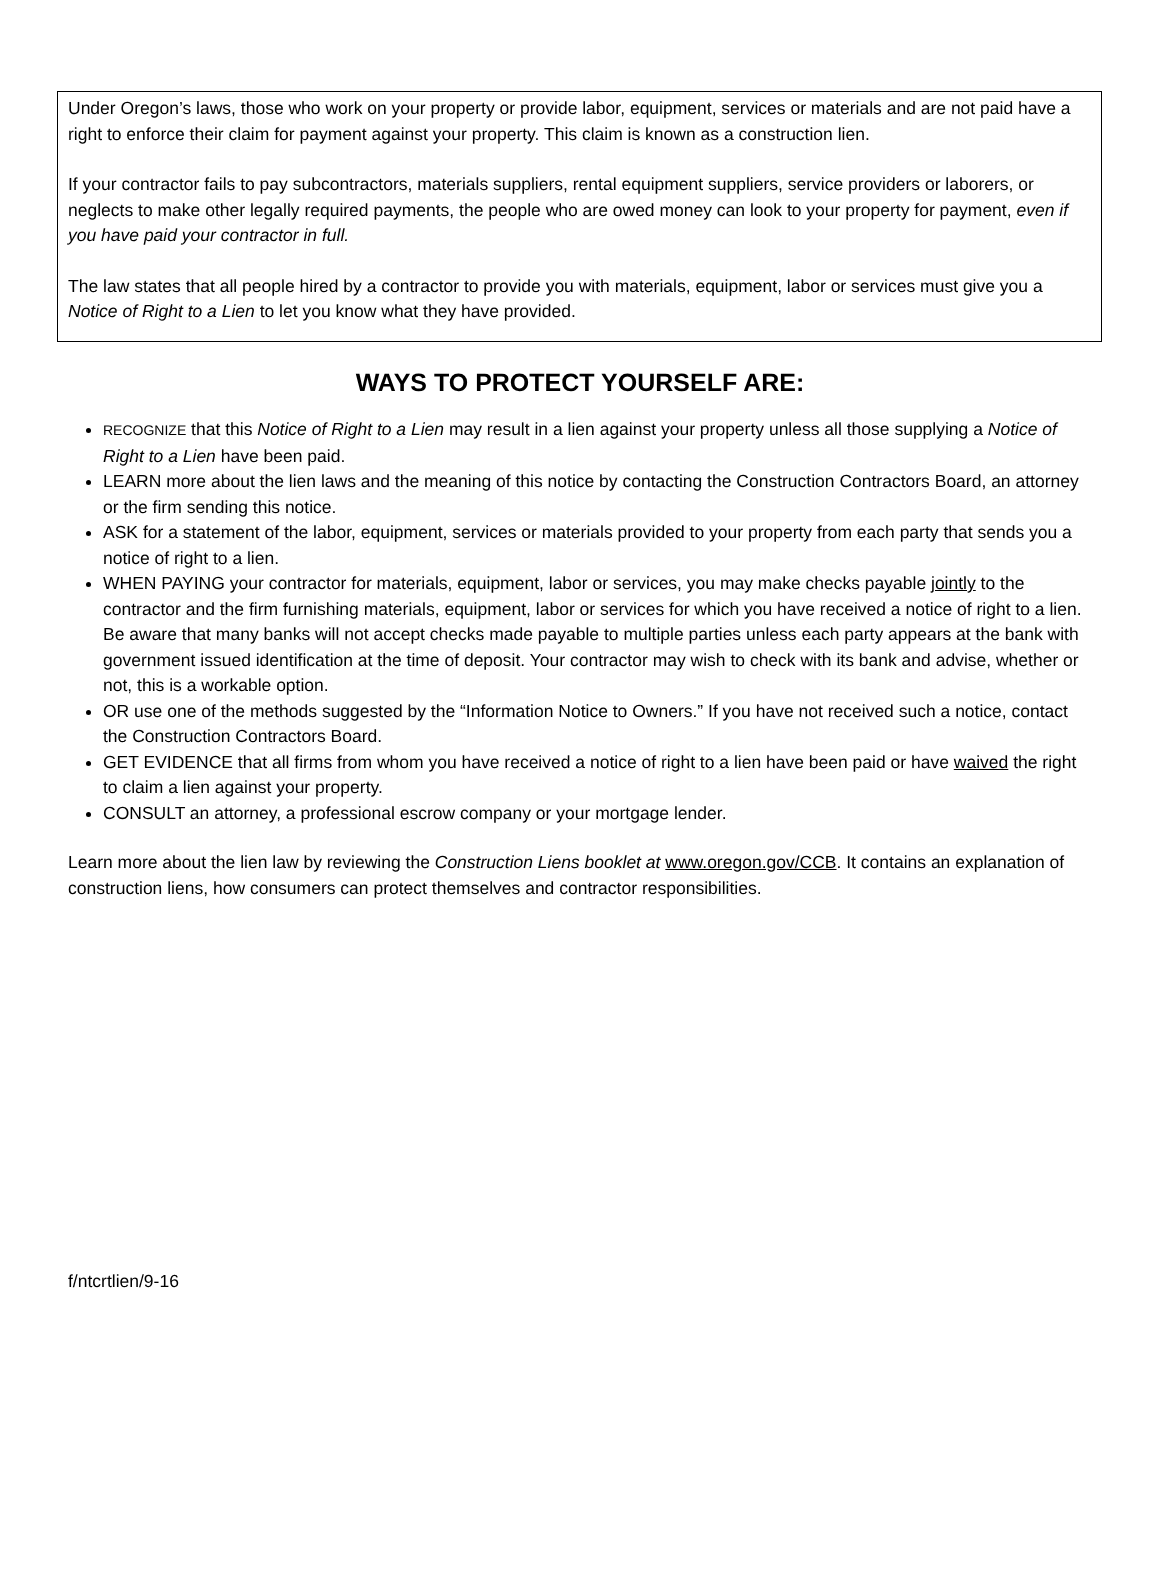Under Oregon’s laws, those who work on your property or provide labor, equipment, services or materials and are not paid have a right to enforce their claim for payment against your property. This claim is known as a construction lien.
If your contractor fails to pay subcontractors, materials suppliers, rental equipment suppliers, service providers or laborers, or neglects to make other legally required payments, the people who are owed money can look to your property for payment, even if you have paid your contractor in full.
The law states that all people hired by a contractor to provide you with materials, equipment, labor or services must give you a Notice of Right to a Lien to let you know what they have provided.
WAYS TO PROTECT YOURSELF ARE:
RECOGNIZE that this Notice of Right to a Lien may result in a lien against your property unless all those supplying a Notice of Right to a Lien have been paid.
LEARN more about the lien laws and the meaning of this notice by contacting the Construction Contractors Board, an attorney or the firm sending this notice.
ASK for a statement of the labor, equipment, services or materials provided to your property from each party that sends you a notice of right to a lien.
WHEN PAYING your contractor for materials, equipment, labor or services, you may make checks payable jointly to the contractor and the firm furnishing materials, equipment, labor or services for which you have received a notice of right to a lien. Be aware that many banks will not accept checks made payable to multiple parties unless each party appears at the bank with government issued identification at the time of deposit. Your contractor may wish to check with its bank and advise, whether or not, this is a workable option.
OR use one of the methods suggested by the “Information Notice to Owners.” If you have not received such a notice, contact the Construction Contractors Board.
GET EVIDENCE that all firms from whom you have received a notice of right to a lien have been paid or have waived the right to claim a lien against your property.
CONSULT an attorney, a professional escrow company or your mortgage lender.
Learn more about the lien law by reviewing the Construction Liens booklet at www.oregon.gov/CCB. It contains an explanation of construction liens, how consumers can protect themselves and contractor responsibilities.
f/ntcrtlien/9-16